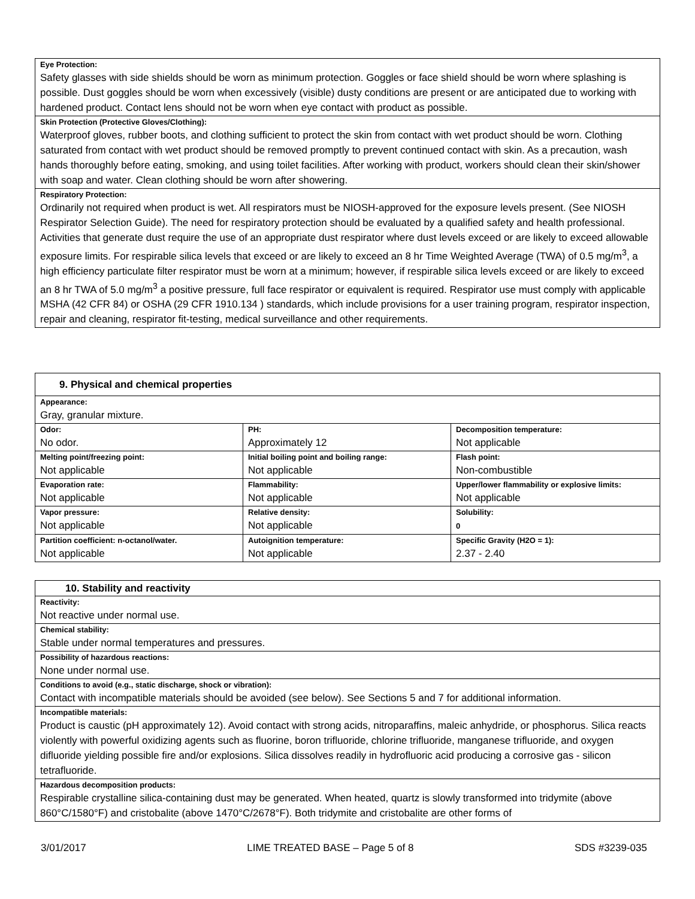| Eye Protection: Safety glasses with side shields should be worn as minimum protection. Goggles or face shield should be worn where splashing is possible. Dust goggles should be worn when excessively (visible) dusty conditions are present or are anticipated due to working with hardened product. Contact lens should not be worn when eye contact with product as possible. |
| Skin Protection (Protective Gloves/Clothing): Waterproof gloves, rubber boots, and clothing sufficient to protect the skin from contact with wet product should be worn. Clothing saturated from contact with wet product should be removed promptly to prevent continued contact with skin. As a precaution, wash hands thoroughly before eating, smoking, and using toilet facilities. After working with product, workers should clean their skin/shower with soap and water. Clean clothing should be worn after showering. |
| Respiratory Protection: Ordinarily not required when product is wet. All respirators must be NIOSH-approved for the exposure levels present. (See NIOSH Respirator Selection Guide). The need for respiratory protection should be evaluated by a qualified safety and health professional. Activities that generate dust require the use of an appropriate dust respirator where dust levels exceed or are likely to exceed allowable exposure limits. For respirable silica levels that exceed or are likely to exceed an 8 hr Time Weighted Average (TWA) of 0.5 mg/m<sup>3</sup>, a high efficiency particulate filter respirator must be worn at a minimum; however, if respirable silica levels exceed or are likely to exceed an 8 hr TWA of 5.0 mg/m<sup>3</sup> a positive pressure, full face respirator or equivalent is required. Respirator use must comply with applicable MSHA (42 CFR 84) or OSHA (29 CFR 1910.134 ) standards, which include provisions for a user training program, respirator inspection, repair and cleaning, respirator fit-testing, medical surveillance and other requirements. |
| 9. Physical and chemical properties | | |
| Appearance: Gray, granular mixture. | | |
| Odor: No odor. | PH: Approximately 12 | Decomposition temperature: Not applicable |
| Melting point/freezing point: Not applicable | Initial boiling point and boiling range: Not applicable | Flash point: Non-combustible |
| Evaporation rate: Not applicable | Flammability: Not applicable | Upper/lower flammability or explosive limits: Not applicable |
| Vapor pressure: Not applicable | Relative density: Not applicable | Solubility: 0 |
| Partition coefficient: n-octanol/water. Not applicable | Autoignition temperature: Not applicable | Specific Gravity (H2O = 1): 2.37 - 2.40 |
| 10. Stability and reactivity |
| Reactivity: Not reactive under normal use. |
| Chemical stability: Stable under normal temperatures and pressures. |
| Possibility of hazardous reactions: None under normal use. |
| Conditions to avoid (e.g., static discharge, shock or vibration): Contact with incompatible materials should be avoided (see below). See Sections 5 and 7 for additional information. |
| Incompatible materials: Product is caustic (pH approximately 12). Avoid contact with strong acids, nitroparaffins, maleic anhydride, or phosphorus. Silica reacts violently with powerful oxidizing agents such as fluorine, boron trifluoride, chlorine trifluoride, manganese trifluoride, and oxygen difluoride yielding possible fire and/or explosions. Silica dissolves readily in hydrofluoric acid producing a corrosive gas - silicon tetrafluoride. |
| Hazardous decomposition products: Respirable crystalline silica-containing dust may be generated. When heated, quartz is slowly transformed into tridymite (above 860°C/1580°F) and cristobalite (above 1470°C/2678°F). Both tridymite and cristobalite are other forms of |
3/01/2017 LIME TREATED BASE – Page 5 of 8 SDS #3239-035